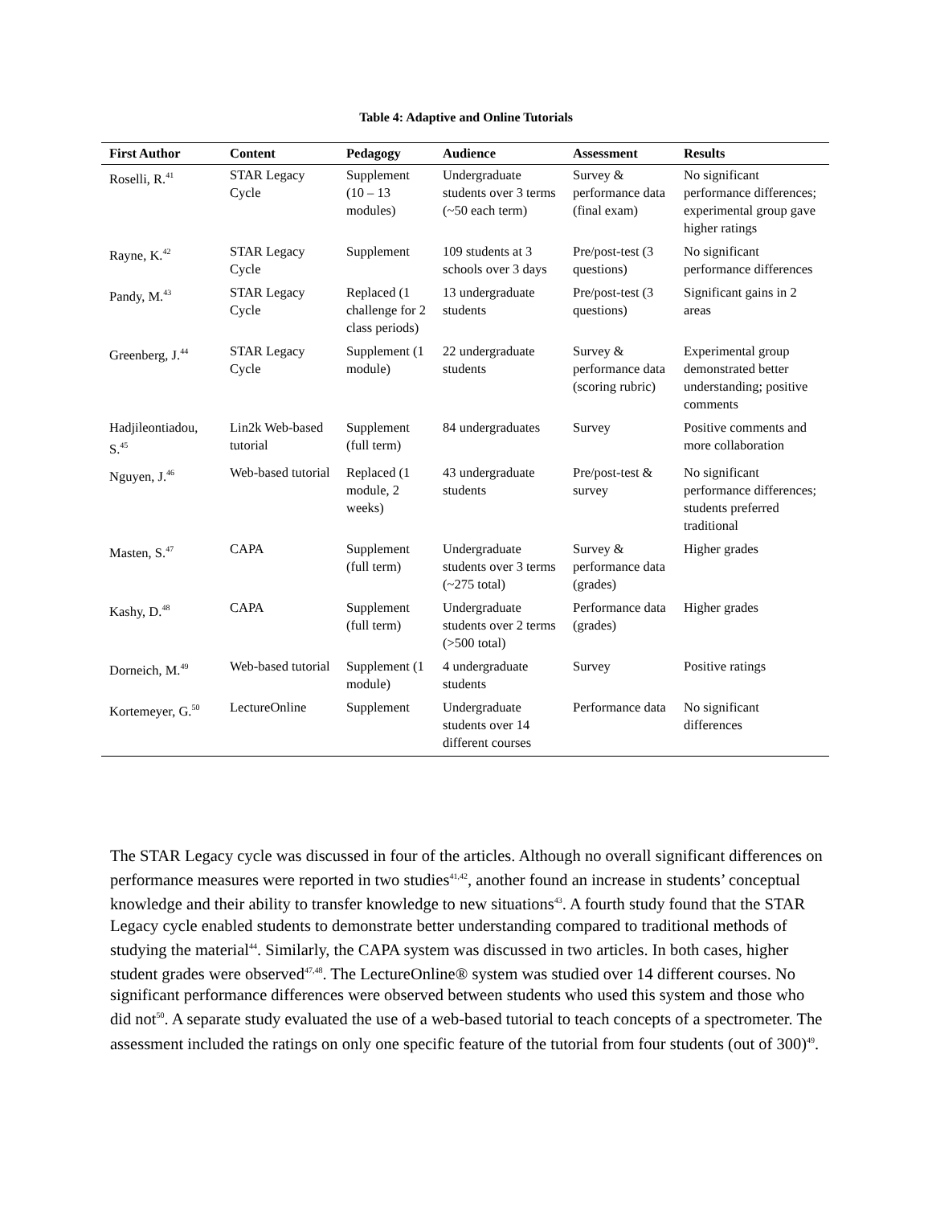Table 4: Adaptive and Online Tutorials
| First Author | Content | Pedagogy | Audience | Assessment | Results |
| --- | --- | --- | --- | --- | --- |
| Roselli, R.<sup>41</sup> | STAR Legacy Cycle | Supplement (10 – 13 modules) | Undergraduate students over 3 terms (~50 each term) | Survey & performance data (final exam) | No significant performance differences; experimental group gave higher ratings |
| Rayne, K.<sup>42</sup> | STAR Legacy Cycle | Supplement | 109 students at 3 schools over 3 days | Pre/post-test (3 questions) | No significant performance differences |
| Pandy, M.<sup>43</sup> | STAR Legacy Cycle | Replaced (1 challenge for 2 class periods) | 13 undergraduate students | Pre/post-test (3 questions) | Significant gains in 2 areas |
| Greenberg, J.<sup>44</sup> | STAR Legacy Cycle | Supplement (1 module) | 22 undergraduate students | Survey & performance data (scoring rubric) | Experimental group demonstrated better understanding; positive comments |
| Hadjileontiadou, S.<sup>45</sup> | Lin2k Web-based tutorial | Supplement (full term) | 84 undergraduates | Survey | Positive comments and more collaboration |
| Nguyen, J.<sup>46</sup> | Web-based tutorial | Replaced (1 module, 2 weeks) | 43 undergraduate students | Pre/post-test & survey | No significant performance differences; students preferred traditional |
| Masten, S.<sup>47</sup> | CAPA | Supplement (full term) | Undergraduate students over 3 terms (~275 total) | Survey & performance data (grades) | Higher grades |
| Kashy, D.<sup>48</sup> | CAPA | Supplement (full term) | Undergraduate students over 2 terms (>500 total) | Performance data (grades) | Higher grades |
| Dorneich, M.<sup>49</sup> | Web-based tutorial | Supplement (1 module) | 4 undergraduate students | Survey | Positive ratings |
| Kortemeyer, G.<sup>50</sup> | LectureOnline | Supplement | Undergraduate students over 14 different courses | Performance data | No significant differences |
The STAR Legacy cycle was discussed in four of the articles. Although no overall significant differences on performance measures were reported in two studies<sup>41,42</sup>, another found an increase in students’ conceptual knowledge and their ability to transfer knowledge to new situations<sup>43</sup>. A fourth study found that the STAR Legacy cycle enabled students to demonstrate better understanding compared to traditional methods of studying the material<sup>44</sup>. Similarly, the CAPA system was discussed in two articles. In both cases, higher student grades were observed<sup>47,48</sup>. The LectureOnline® system was studied over 14 different courses. No significant performance differences were observed between students who used this system and those who did not<sup>50</sup>. A separate study evaluated the use of a web-based tutorial to teach concepts of a spectrometer. The assessment included the ratings on only one specific feature of the tutorial from four students (out of 300)<sup>49</sup>.